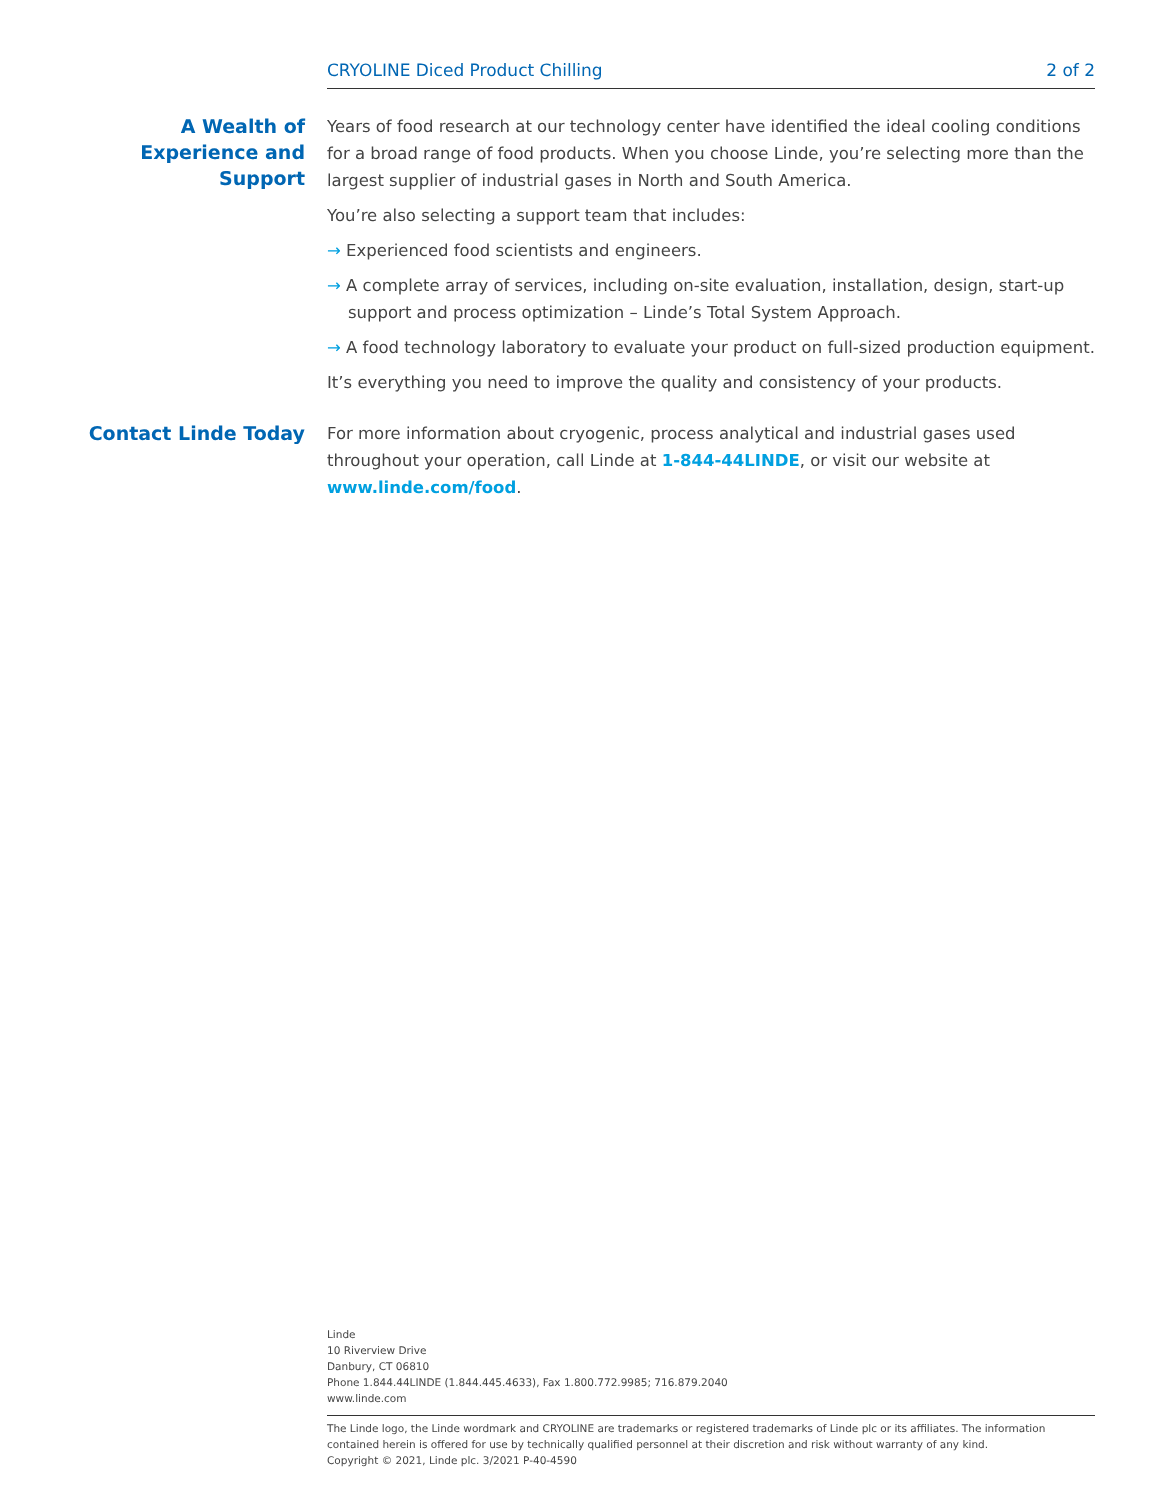CRYOLINE Diced Product Chilling 2 of 2
A Wealth of Experience and Support
Years of food research at our technology center have identified the ideal cooling conditions for a broad range of food products. When you choose Linde, you’re selecting more than the largest supplier of industrial gases in North and South America.
You’re also selecting a support team that includes:
→ Experienced food scientists and engineers.
→ A complete array of services, including on-site evaluation, installation, design, start-up support and process optimization – Linde’s Total System Approach.
→ A food technology laboratory to evaluate your product on full-sized production equipment.
It’s everything you need to improve the quality and consistency of your products.
Contact Linde Today
For more information about cryogenic, process analytical and industrial gases used throughout your operation, call Linde at 1-844-44LINDE, or visit our website at www.linde.com/food.
Linde
10 Riverview Drive
Danbury, CT 06810
Phone 1.844.44LINDE (1.844.445.4633), Fax 1.800.772.9985; 716.879.2040
www.linde.com
The Linde logo, the Linde wordmark and CRYOLINE are trademarks or registered trademarks of Linde plc or its affiliates. The information contained herein is offered for use by technically qualified personnel at their discretion and risk without warranty of any kind.
Copyright © 2021, Linde plc. 3/2021 P-40-4590